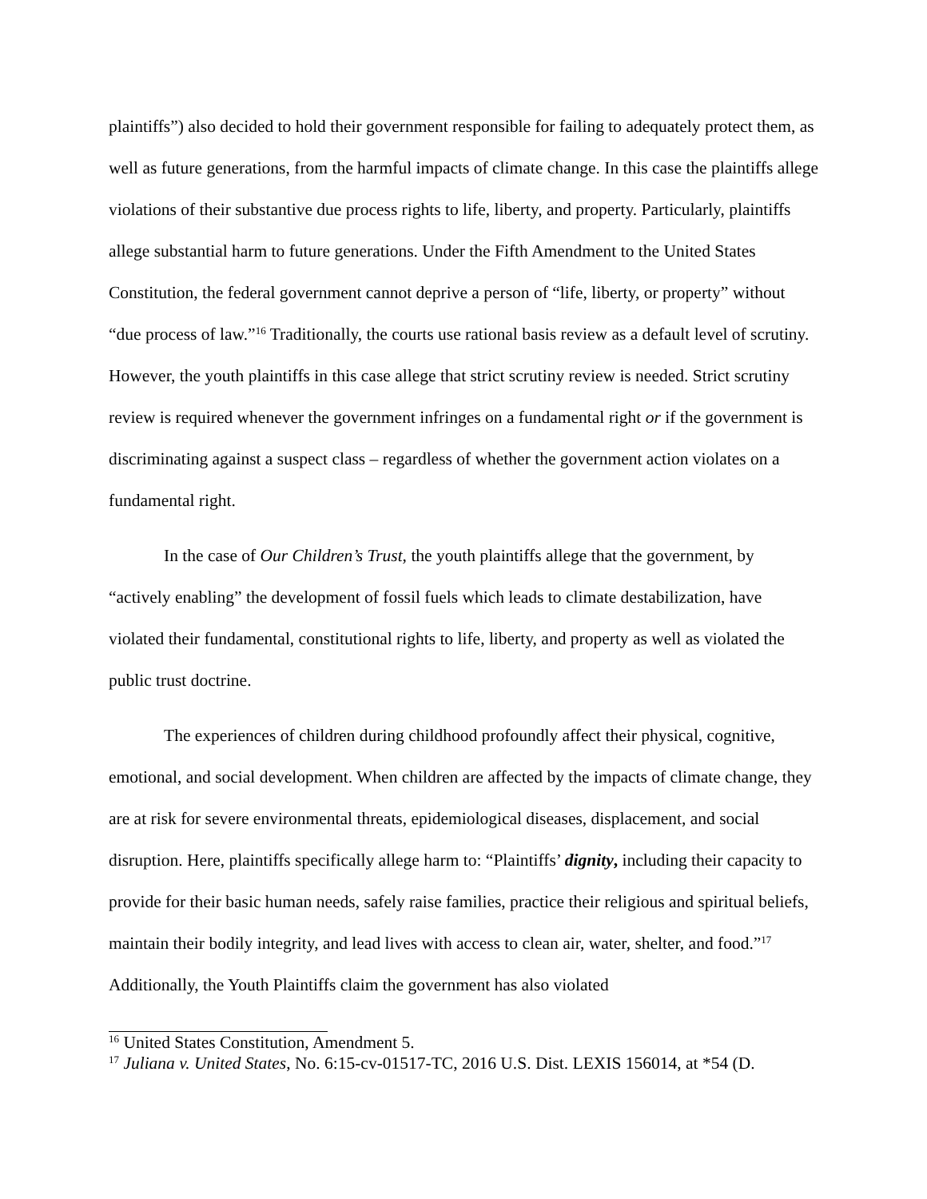plaintiffs”) also decided to hold their government responsible for failing to adequately protect them, as well as future generations, from the harmful impacts of climate change. In this case the plaintiffs allege violations of their substantive due process rights to life, liberty, and property. Particularly, plaintiffs allege substantial harm to future generations. Under the Fifth Amendment to the United States Constitution, the federal government cannot deprive a person of “life, liberty, or property” without “due process of law.”<sup>16</sup> Traditionally, the courts use rational basis review as a default level of scrutiny. However, the youth plaintiffs in this case allege that strict scrutiny review is needed. Strict scrutiny review is required whenever the government infringes on a fundamental right or if the government is discriminating against a suspect class – regardless of whether the government action violates on a fundamental right.
In the case of Our Children’s Trust, the youth plaintiffs allege that the government, by “actively enabling” the development of fossil fuels which leads to climate destabilization, have violated their fundamental, constitutional rights to life, liberty, and property as well as violated the public trust doctrine.
The experiences of children during childhood profoundly affect their physical, cognitive, emotional, and social development. When children are affected by the impacts of climate change, they are at risk for severe environmental threats, epidemiological diseases, displacement, and social disruption. Here, plaintiffs specifically allege harm to: “Plaintiffs’ dignity, including their capacity to provide for their basic human needs, safely raise families, practice their religious and spiritual beliefs, maintain their bodily integrity, and lead lives with access to clean air, water, shelter, and food.”<sup>17</sup> Additionally, the Youth Plaintiffs claim the government has also violated
<sup>16</sup> United States Constitution, Amendment 5.
<sup>17</sup> Juliana v. United States, No. 6:15-cv-01517-TC, 2016 U.S. Dist. LEXIS 156014, at *54 (D.